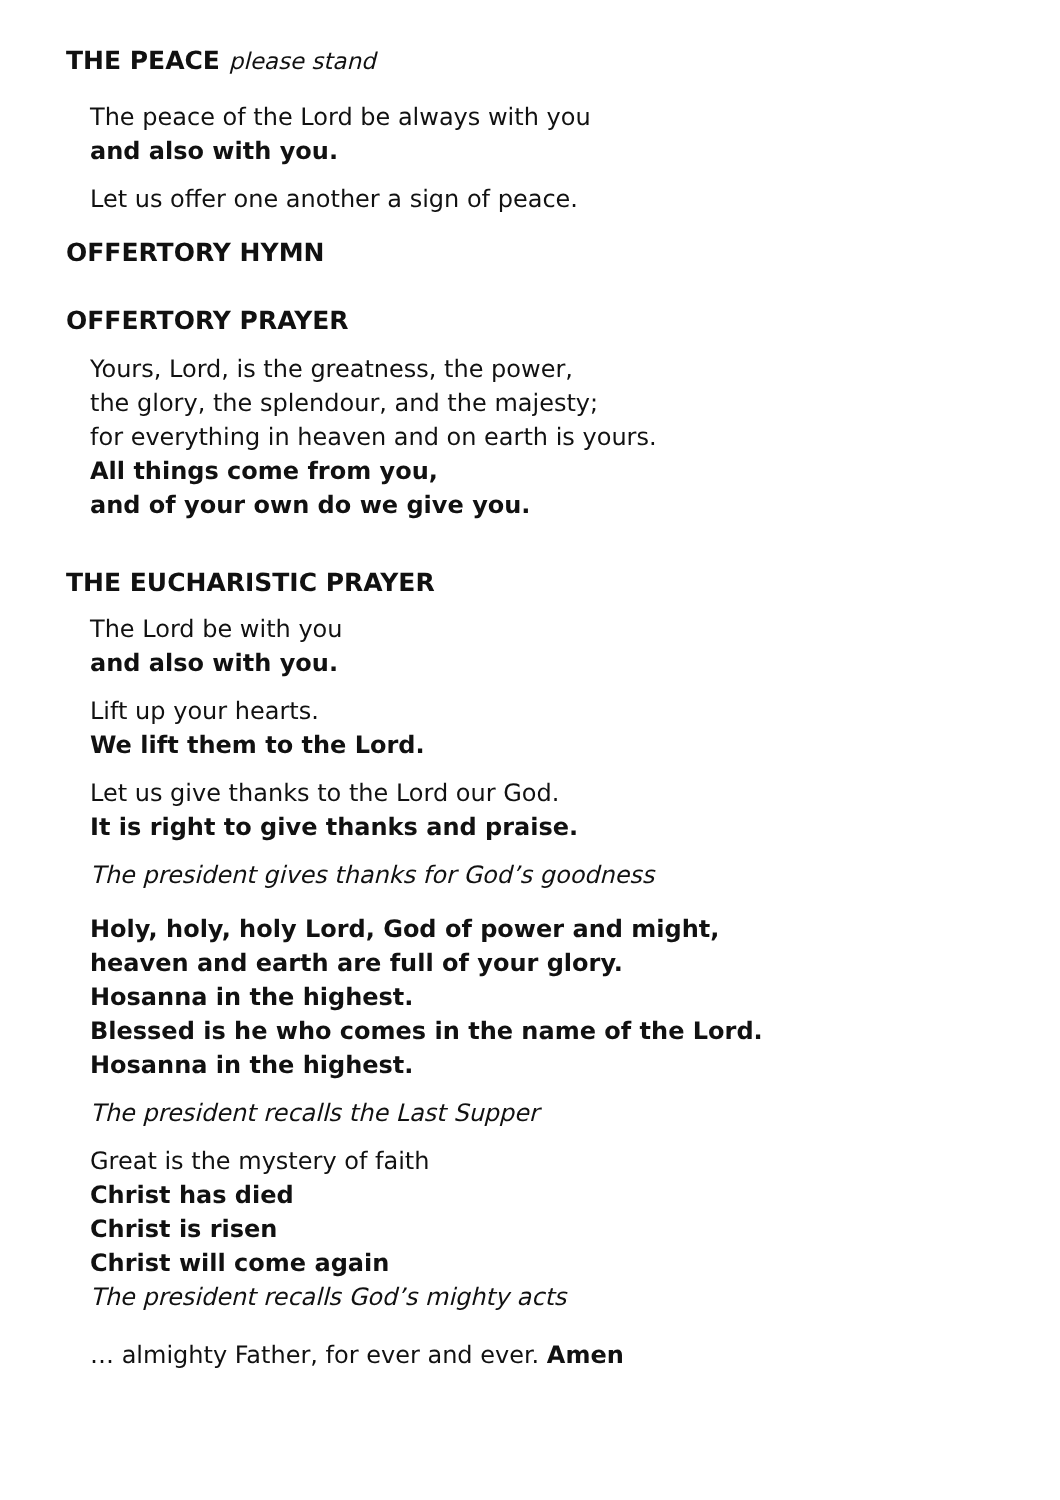THE PEACE please stand
The peace of the Lord be always with you
and also with you.
Let us offer one another a sign of peace.
OFFERTORY HYMN
OFFERTORY PRAYER
Yours, Lord, is the greatness, the power,
the glory, the splendour, and the majesty;
for everything in heaven and on earth is yours.
All things come from you,
and of your own do we give you.
THE EUCHARISTIC PRAYER
The Lord be with you
and also with you.
Lift up your hearts.
We lift them to the Lord.
Let us give thanks to the Lord our God.
It is right to give thanks and praise.
The president gives thanks for God’s goodness
Holy, holy, holy Lord, God of power and might,
heaven and earth are full of your glory.
Hosanna in the highest.
Blessed is he who comes in the name of the Lord.
Hosanna in the highest.
The president recalls the Last Supper
Great is the mystery of faith
Christ has died
Christ is risen
Christ will come again
The president recalls God’s mighty acts
… almighty Father, for ever and ever. Amen